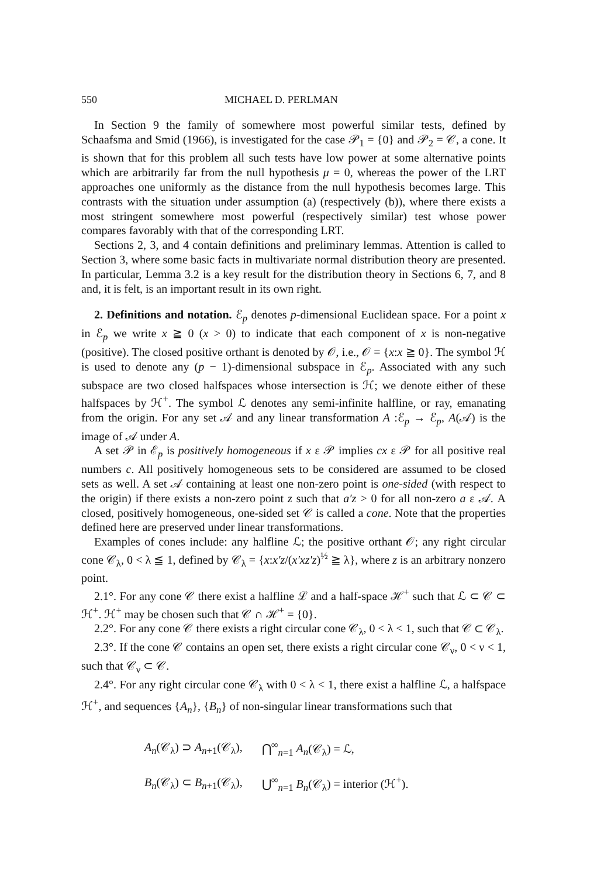550 MICHAEL D. PERLMAN
In Section 9 the family of somewhere most powerful similar tests, defined by Schaafsma and Smid (1966), is investigated for the case 𝒫<sub>1</sub> = {0} and 𝒫<sub>2</sub> = 𝒞, a cone. It is shown that for this problem all such tests have low power at some alternative points which are arbitrarily far from the null hypothesis μ = 0, whereas the power of the LRT approaches one uniformly as the distance from the null hypothesis becomes large. This contrasts with the situation under assumption (a) (respectively (b)), where there exists a most stringent somewhere most powerful (respectively similar) test whose power compares favorably with that of the corresponding LRT.
Sections 2, 3, and 4 contain definitions and preliminary lemmas. Attention is called to Section 3, where some basic facts in multivariate normal distribution theory are presented. In particular, Lemma 3.2 is a key result for the distribution theory in Sections 6, 7, and 8 and, it is felt, is an important result in its own right.
2. Definitions and notation. ℰ<sub>p</sub> denotes p-dimensional Euclidean space. For a point x in ℰ<sub>p</sub> we write x ≧ 0 (x > 0) to indicate that each component of x is non-negative (positive). The closed positive orthant is denoted by 𝒪, i.e., 𝒪 = {x:x ≧ 0}. The symbol ℋ is used to denote any (p − 1)-dimensional subspace in ℰ<sub>p</sub>. Associated with any such subspace are two closed halfspaces whose intersection is ℋ; we denote either of these halfspaces by ℋ<sup>+</sup>. The symbol ℒ denotes any semi-infinite halfline, or ray, emanating from the origin. For any set 𝒜 and any linear transformation A :ℰ<sub>p</sub> → ℰ<sub>p</sub>, A(𝒜) is the image of 𝒜 under A.
A set 𝒫 in ℰ<sub>p</sub> is positively homogeneous if x ε 𝒫 implies cx ε 𝒫 for all positive real numbers c. All positively homogeneous sets to be considered are assumed to be closed sets as well. A set 𝒜 containing at least one non-zero point is one-sided (with respect to the origin) if there exists a non-zero point z such that a′z > 0 for all non-zero a ε 𝒜. A closed, positively homogeneous, one-sided set 𝒞 is called a cone. Note that the properties defined here are preserved under linear transformations.
Examples of cones include: any halfline ℒ; the positive orthant 𝒪; any right circular cone 𝒞<sub>λ</sub>, 0 < λ ≦ 1, defined by 𝒞<sub>λ</sub> = {x:x′z/(x′xz′z)<sup>½</sup> ≧ λ}, where z is an arbitrary nonzero point.
2.1°. For any cone 𝒞 there exist a halfline ℒ and a half-space ℋ<sup>+</sup> such that ℒ ⊂ 𝒞 ⊂ ℋ<sup>+</sup>. ℋ<sup>+</sup> may be chosen such that 𝒞 ∩ ℋ<sup>+</sup> = {0}.
2.2°. For any cone 𝒞 there exists a right circular cone 𝒞<sub>λ</sub>, 0 < λ < 1, such that 𝒞 ⊂ 𝒞<sub>λ</sub>.
2.3°. If the cone 𝒞 contains an open set, there exists a right circular cone 𝒞<sub>ν</sub>, 0 < ν < 1, such that 𝒞<sub>ν</sub> ⊂ 𝒞.
2.4°. For any right circular cone 𝒞<sub>λ</sub> with 0 < λ < 1, there exist a halfline ℒ, a halfspace ℋ<sup>+</sup>, and sequences {A<sub>n</sub>}, {B<sub>n</sub>} of non-singular linear transformations such that
| A<sub>n</sub> (𝒞<sub>λ</sub>) ⊃ A<sub>n+1</sub>(𝒞<sub>λ</sub>), | ⋂<sup>∞</sup><sub>n=1</sub> A<sub>n</sub> (𝒞<sub>λ</sub>) = ℒ, |
| B<sub>n</sub> (𝒞<sub>λ</sub>) ⊂ B<sub>n+1</sub>(𝒞<sub>λ</sub>), | ⋃<sup>∞</sup><sub>n=1</sub> B<sub>n</sub> (𝒞<sub>λ</sub>) = interior (ℋ<sup>+</sup>). |